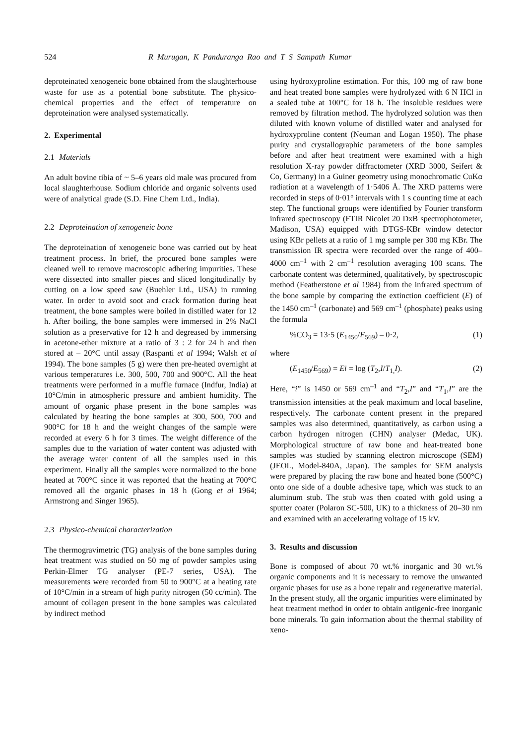524 R Murugan, K Panduranga Rao and T S Sampath Kumar
deproteinated xenogeneic bone obtained from the slaughterhouse waste for use as a potential bone substitute. The physico-chemical properties and the effect of temperature on deproteination were analysed systematically.
2. Experimental
2.1 Materials
An adult bovine tibia of ~ 5–6 years old male was procured from local slaughterhouse. Sodium chloride and organic solvents used were of analytical grade (S.D. Fine Chem Ltd., India).
2.2 Deproteination of xenogeneic bone
The deproteination of xenogeneic bone was carried out by heat treatment process. In brief, the procured bone samples were cleaned well to remove macroscopic adhering impurities. These were dissected into smaller pieces and sliced longitudinally by cutting on a low speed saw (Buehler Ltd., USA) in running water. In order to avoid soot and crack formation during heat treatment, the bone samples were boiled in distilled water for 12 h. After boiling, the bone samples were immersed in 2% NaCl solution as a preservative for 12 h and degreased by immersing in acetone-ether mixture at a ratio of 3 : 2 for 24 h and then stored at – 20°C until assay (Raspanti et al 1994; Walsh et al 1994). The bone samples (5 g) were then pre-heated overnight at various temperatures i.e. 300, 500, 700 and 900°C. All the heat treatments were performed in a muffle furnace (Indfur, India) at 10°C/min in atmospheric pressure and ambient humidity. The amount of organic phase present in the bone samples was calculated by heating the bone samples at 300, 500, 700 and 900°C for 18 h and the weight changes of the sample were recorded at every 6 h for 3 times. The weight difference of the samples due to the variation of water content was adjusted with the average water content of all the samples used in this experiment. Finally all the samples were normalized to the bone heated at 700°C since it was reported that the heating at 700°C removed all the organic phases in 18 h (Gong et al 1964; Armstrong and Singer 1965).
2.3 Physico-chemical characterization
The thermogravimetric (TG) analysis of the bone samples during heat treatment was studied on 50 mg of powder samples using Perkin-Elmer TG analyser (PE-7 series, USA). The measurements were recorded from 50 to 900°C at a heating rate of 10°C/min in a stream of high purity nitrogen (50 cc/min). The amount of collagen present in the bone samples was calculated by indirect method
using hydroxyproline estimation. For this, 100 mg of raw bone and heat treated bone samples were hydrolyzed with 6 N HCl in a sealed tube at 100°C for 18 h. The insoluble residues were removed by filtration method. The hydrolyzed solution was then diluted with known volume of distilled water and analysed for hydroxyproline content (Neuman and Logan 1950). The phase purity and crystallographic parameters of the bone samples before and after heat treatment were examined with a high resolution X-ray powder diffractometer (XRD 3000, Seifert & Co, Germany) in a Guiner geometry using monochromatic CuKα radiation at a wavelength of 1·5406 Å. The XRD patterns were recorded in steps of 0·01° intervals with 1 s counting time at each step. The functional groups were identified by Fourier transform infrared spectroscopy (FTIR Nicolet 20 DxB spectrophotometer, Madison, USA) equipped with DTGS-KBr window detector using KBr pellets at a ratio of 1 mg sample per 300 mg KBr. The transmission IR spectra were recorded over the range of 400–4000 cm<sup>–1</sup> with 2 cm<sup>–1</sup> resolution averaging 100 scans. The carbonate content was determined, qualitatively, by spectroscopic method (Featherstone et al 1984) from the infrared spectrum of the bone sample by comparing the extinction coefficient (E) of the 1450 cm<sup>–1</sup> (carbonate) and 569 cm<sup>–1</sup> (phosphate) peaks using the formula
%CO<sub>3</sub> = 13·5 (E<sub>1450</sub>/E<sub>569</sub>) – 0·2, (1)
where
(E<sub>1450</sub>/E<sub>569</sub>) = Ei = log (T<sub>2</sub>,I/T<sub>1,</sub>I). (2)
Here, “i” is 1450 or 569 cm<sup>–1</sup> and “T<sub>2</sub>,I” and “T<sub>1</sub>,I” are the transmission intensities at the peak maximum and local baseline, respectively. The carbonate content present in the prepared samples was also determined, quantitatively, as carbon using a carbon hydrogen nitrogen (CHN) analyser (Medac, UK). Morphological structure of raw bone and heat-treated bone samples was studied by scanning electron microscope (SEM) (JEOL, Model-840A, Japan). The samples for SEM analysis were prepared by placing the raw bone and heated bone (500°C) onto one side of a double adhesive tape, which was stuck to an aluminum stub. The stub was then coated with gold using a sputter coater (Polaron SC-500, UK) to a thickness of 20–30 nm and examined with an accelerating voltage of 15 kV.
3. Results and discussion
Bone is composed of about 70 wt.% inorganic and 30 wt.% organic components and it is necessary to remove the unwanted organic phases for use as a bone repair and regenerative material. In the present study, all the organic impurities were eliminated by heat treatment method in order to obtain antigenic-free inorganic bone minerals. To gain information about the thermal stability of xeno-